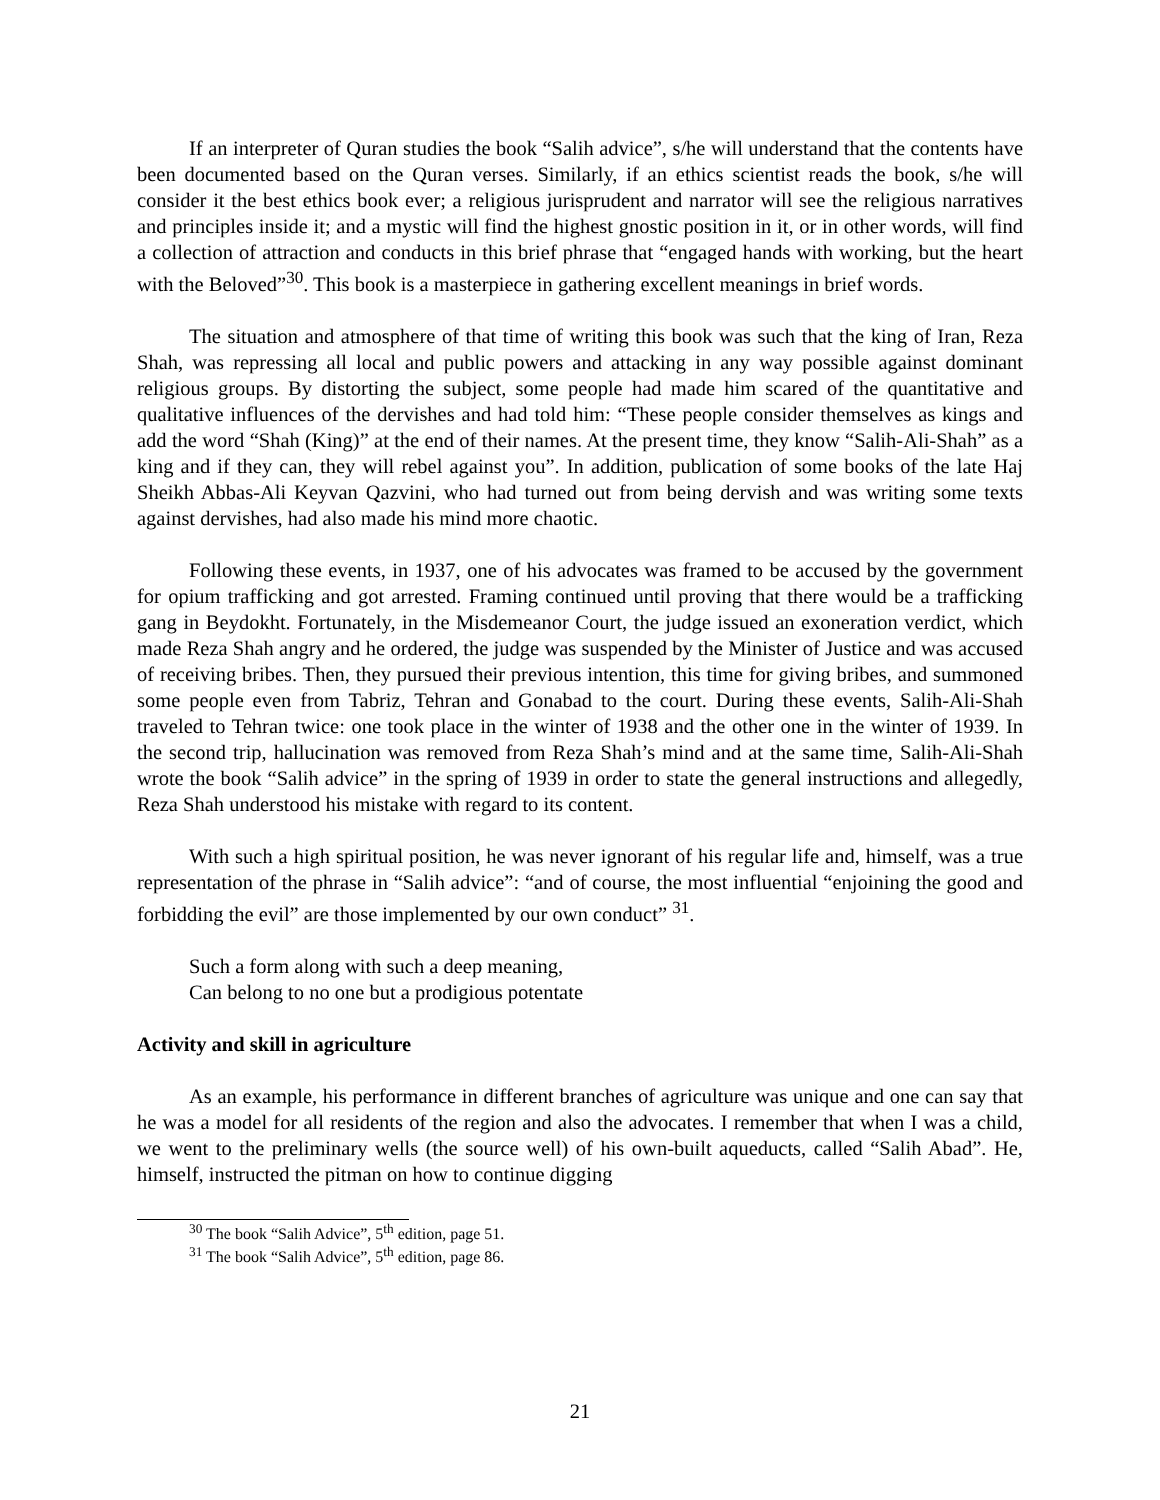If an interpreter of Quran studies the book “Salih advice”, s/he will understand that the contents have been documented based on the Quran verses. Similarly, if an ethics scientist reads the book, s/he will consider it the best ethics book ever; a religious jurisprudent and narrator will see the religious narratives and principles inside it; and a mystic will find the highest gnostic position in it, or in other words, will find a collection of attraction and conducts in this brief phrase that “engaged hands with working, but the heart with the Beloved”<sup>30</sup>. This book is a masterpiece in gathering excellent meanings in brief words.
The situation and atmosphere of that time of writing this book was such that the king of Iran, Reza Shah, was repressing all local and public powers and attacking in any way possible against dominant religious groups. By distorting the subject, some people had made him scared of the quantitative and qualitative influences of the dervishes and had told him: “These people consider themselves as kings and add the word “Shah (King)” at the end of their names. At the present time, they know “Salih-Ali-Shah” as a king and if they can, they will rebel against you”. In addition, publication of some books of the late Haj Sheikh Abbas-Ali Keyvan Qazvini, who had turned out from being dervish and was writing some texts against dervishes, had also made his mind more chaotic.
Following these events, in 1937, one of his advocates was framed to be accused by the government for opium trafficking and got arrested. Framing continued until proving that there would be a trafficking gang in Beydokht. Fortunately, in the Misdemeanor Court, the judge issued an exoneration verdict, which made Reza Shah angry and he ordered, the judge was suspended by the Minister of Justice and was accused of receiving bribes. Then, they pursued their previous intention, this time for giving bribes, and summoned some people even from Tabriz, Tehran and Gonabad to the court. During these events, Salih-Ali-Shah traveled to Tehran twice: one took place in the winter of 1938 and the other one in the winter of 1939. In the second trip, hallucination was removed from Reza Shah’s mind and at the same time, Salih-Ali-Shah wrote the book “Salih advice” in the spring of 1939 in order to state the general instructions and allegedly, Reza Shah understood his mistake with regard to its content.
With such a high spiritual position, he was never ignorant of his regular life and, himself, was a true representation of the phrase in “Salih advice”: “and of course, the most influential “enjoining the good and forbidding the evil” are those implemented by our own conduct” <sup>31</sup>.
Such a form along with such a deep meaning,
Can belong to no one but a prodigious potentate
Activity and skill in agriculture
As an example, his performance in different branches of agriculture was unique and one can say that he was a model for all residents of the region and also the advocates. I remember that when I was a child, we went to the preliminary wells (the source well) of his own-built aqueducts, called “Salih Abad”. He, himself, instructed the pitman on how to continue digging
<sup>30</sup> The book “Salih Advice”, 5<sup>th</sup> edition, page 51.
<sup>31</sup> The book “Salih Advice”, 5<sup>th</sup> edition, page 86.
21